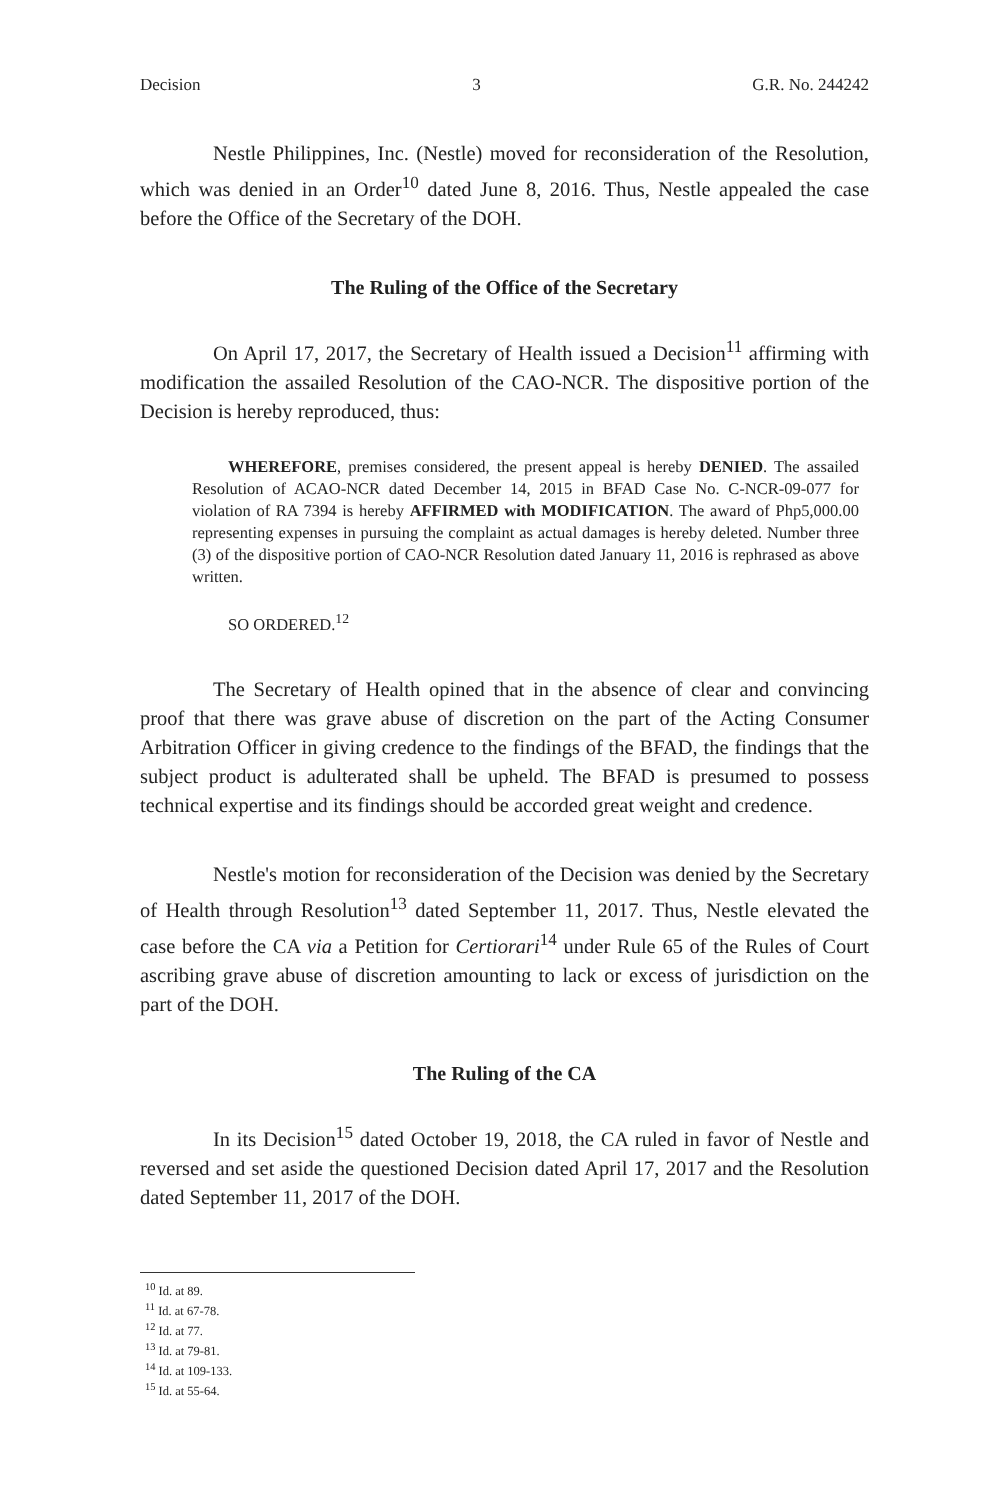Decision 3 G.R. No. 244242
Nestle Philippines, Inc. (Nestle) moved for reconsideration of the Resolution, which was denied in an Order<sup>10</sup> dated June 8, 2016. Thus, Nestle appealed the case before the Office of the Secretary of the DOH.
The Ruling of the Office of the Secretary
On April 17, 2017, the Secretary of Health issued a Decision<sup>11</sup> affirming with modification the assailed Resolution of the CAO-NCR. The dispositive portion of the Decision is hereby reproduced, thus:
WHEREFORE, premises considered, the present appeal is hereby DENIED. The assailed Resolution of ACAO-NCR dated December 14, 2015 in BFAD Case No. C-NCR-09-077 for violation of RA 7394 is hereby AFFIRMED with MODIFICATION. The award of Php5,000.00 representing expenses in pursuing the complaint as actual damages is hereby deleted. Number three (3) of the dispositive portion of CAO-NCR Resolution dated January 11, 2016 is rephrased as above written.
SO ORDERED.<sup>12</sup>
The Secretary of Health opined that in the absence of clear and convincing proof that there was grave abuse of discretion on the part of the Acting Consumer Arbitration Officer in giving credence to the findings of the BFAD, the findings that the subject product is adulterated shall be upheld. The BFAD is presumed to possess technical expertise and its findings should be accorded great weight and credence.
Nestle's motion for reconsideration of the Decision was denied by the Secretary of Health through Resolution<sup>13</sup> dated September 11, 2017. Thus, Nestle elevated the case before the CA via a Petition for Certiorari<sup>14</sup> under Rule 65 of the Rules of Court ascribing grave abuse of discretion amounting to lack or excess of jurisdiction on the part of the DOH.
The Ruling of the CA
In its Decision<sup>15</sup> dated October 19, 2018, the CA ruled in favor of Nestle and reversed and set aside the questioned Decision dated April 17, 2017 and the Resolution dated September 11, 2017 of the DOH.
<sup>10</sup> Id. at 89.
<sup>11</sup> Id. at 67-78.
<sup>12</sup> Id. at 77.
<sup>13</sup> Id. at 79-81.
<sup>14</sup> Id. at 109-133.
<sup>15</sup> Id. at 55-64.